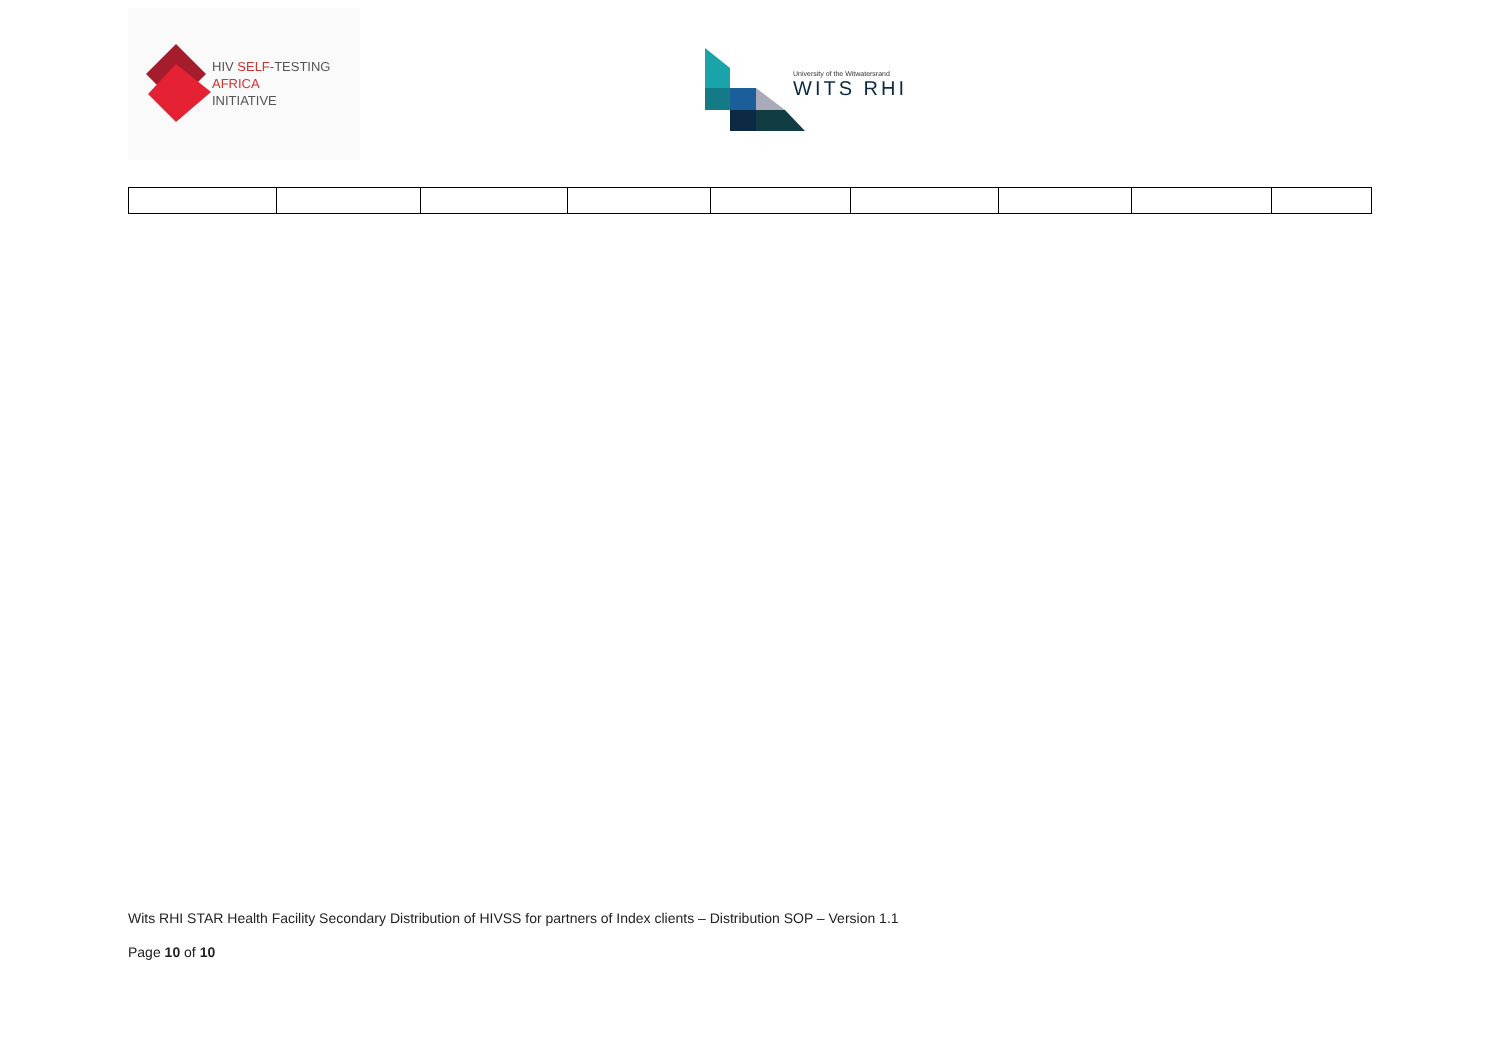HIV SELF-TESTING
AFRICA
INITIATIVE
University of the Witwatersrand
WITS RHI
Wits RHI STAR Health Facility Secondary Distribution of HIVSS for partners of Index clients – Distribution SOP – Version 1.1
Page 10 of 10